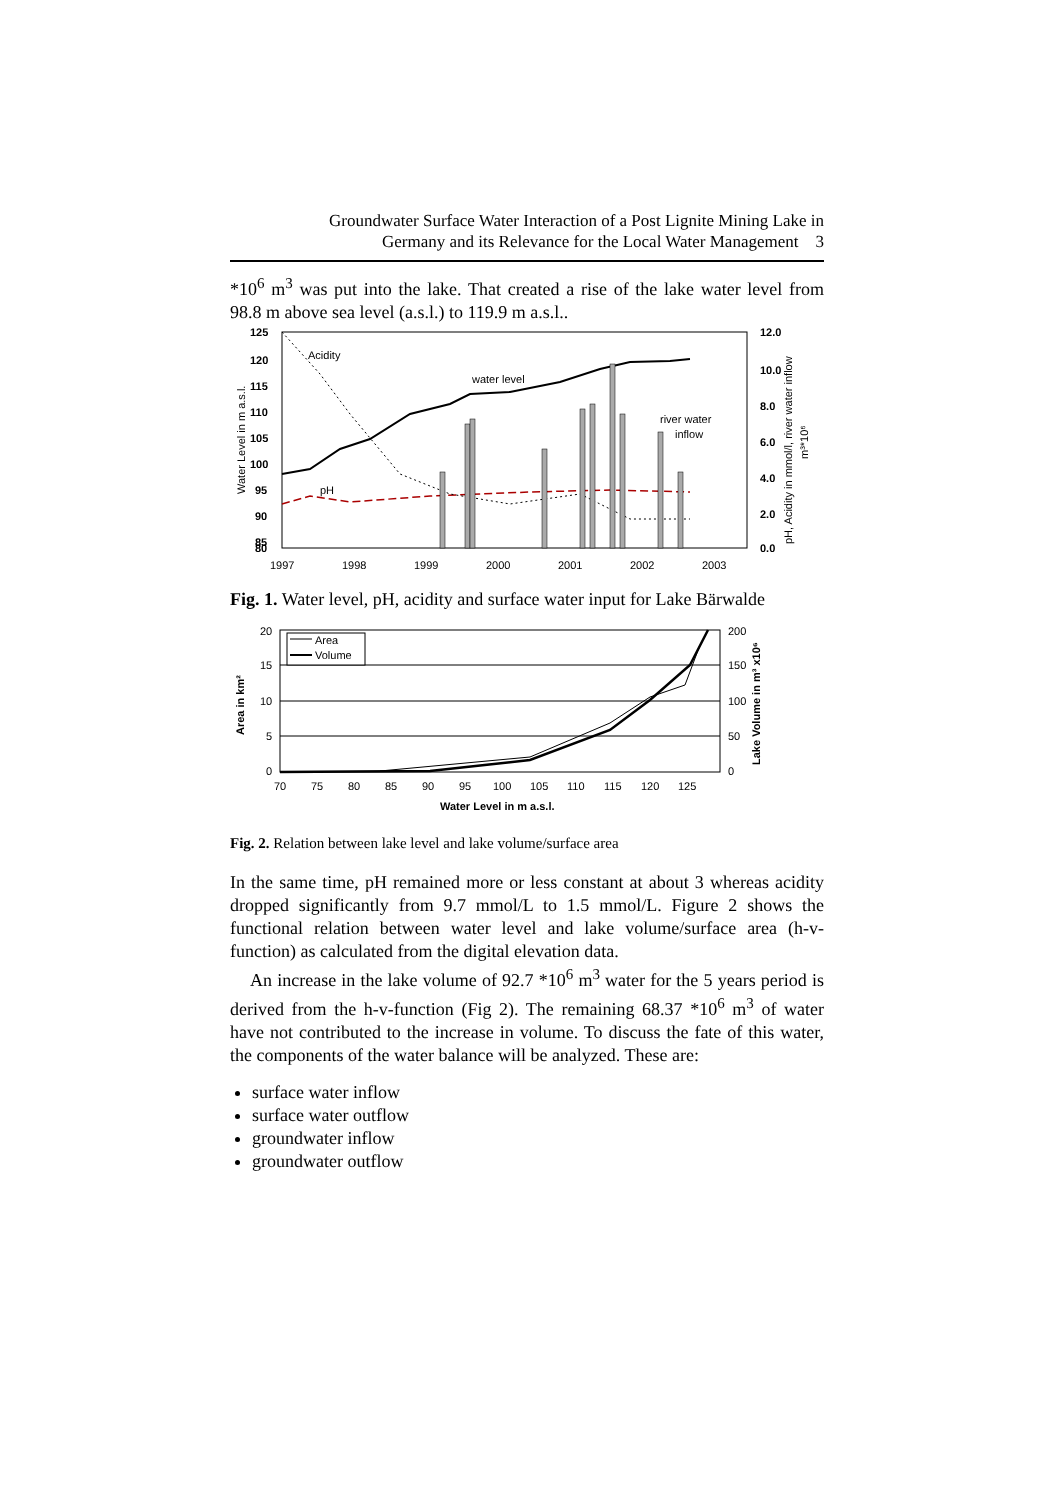Groundwater Surface Water Interaction of a Post Lignite Mining Lake in
Germany and its Relevance for the Local Water Management 3
*10<sup>6</sup> m<sup>3</sup> was put into the lake. That created a rise of the lake water level from 98.8 m above sea level (a.s.l.) to 119.9 m a.s.l..
125
120
115
110
105
100
95
90
85
80
12.0
10.0
8.0
6.0
4.0
2.0
0.0
1997
1998
1999
2000
2001
2002
2003
Acidity
water level
river water
inflow
pH
Water Level in m a.s.l.
pH, Acidity in mmol/l, river water inflow
m³*10⁶
Fig. 1. Water level, pH, acidity and surface water input for Lake Bärwalde
Area
Volume
20
15
10
5
0
200
150
100
50
0
70
75
80
85
90
95
100
105
110
115
120
125
Water Level in m a.s.l.
Area in km²
Lake Volume in m³ x10⁶
Fig. 2. Relation between lake level and lake volume/surface area
In the same time, pH remained more or less constant at about 3 whereas acidity dropped significantly from 9.7 mmol/L to 1.5 mmol/L. Figure 2 shows the functional relation between water level and lake volume/surface area (h-v-function) as calculated from the digital elevation data.
An increase in the lake volume of 92.7 *10<sup>6</sup> m<sup>3</sup> water for the 5 years period is derived from the h-v-function (Fig 2). The remaining 68.37 *10<sup>6</sup> m<sup>3</sup> of water have not contributed to the increase in volume. To discuss the fate of this water, the components of the water balance will be analyzed. These are:
surface water inflow
surface water outflow
groundwater inflow
groundwater outflow